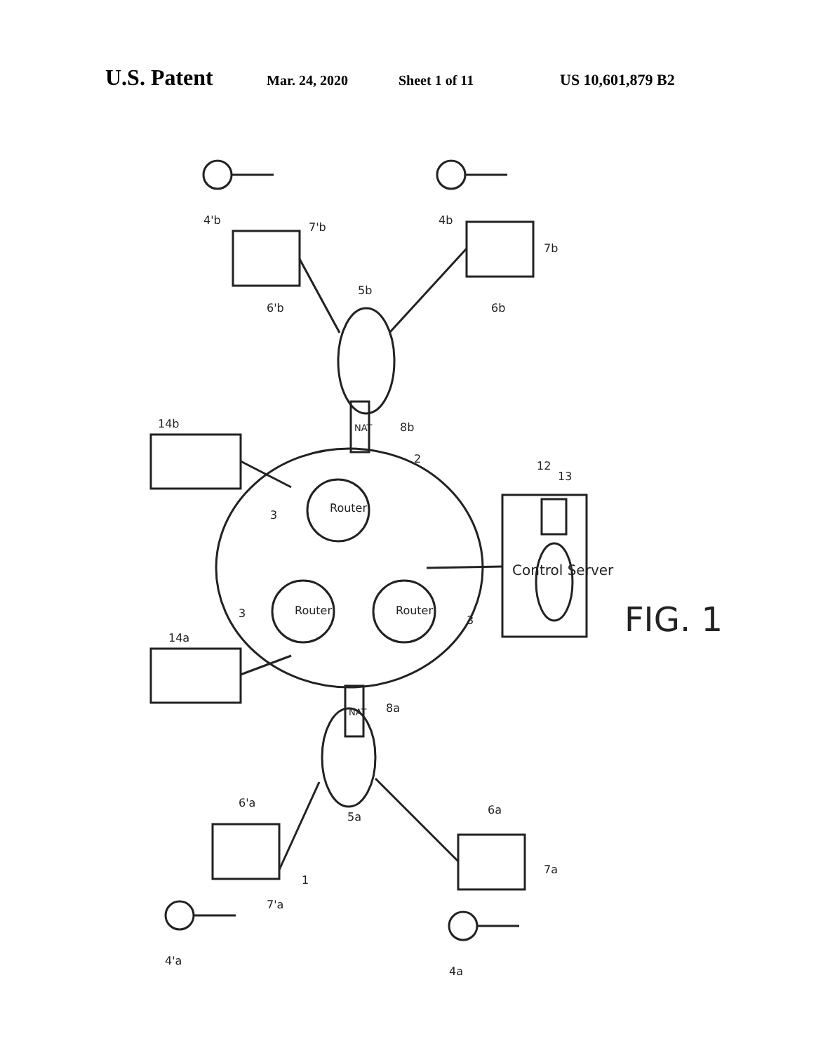U.S. Patent Mar. 24, 2020 Sheet 1 of 11 US 10,601,879 B2
Router
Router
Router
Control Server
NAT
NAT
4'b
4b
7'b
7b
6'b
6b
5b
8b
2
12
13
14b
14a
3
3
3
8a
5a
6'a
6a
7'a
7a
1
4'a
4a
FIG. 1